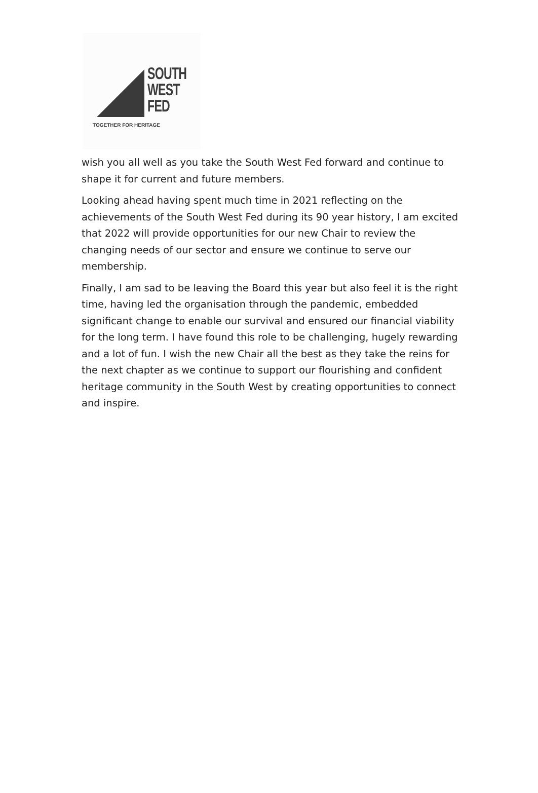SOUTH
WEST
FED
TOGETHER FOR HERITAGE
wish you all well as you take the South West Fed forward and continue to shape it for current and future members.
Looking ahead having spent much time in 2021 reflecting on the achievements of the South West Fed during its 90 year history, I am excited that 2022 will provide opportunities for our new Chair to review the changing needs of our sector and ensure we continue to serve our membership.
Finally, I am sad to be leaving the Board this year but also feel it is the right time, having led the organisation through the pandemic, embedded significant change to enable our survival and ensured our financial viability for the long term. I have found this role to be challenging, hugely rewarding and a lot of fun. I wish the new Chair all the best as they take the reins for the next chapter as we continue to support our flourishing and confident heritage community in the South West by creating opportunities to connect and inspire.